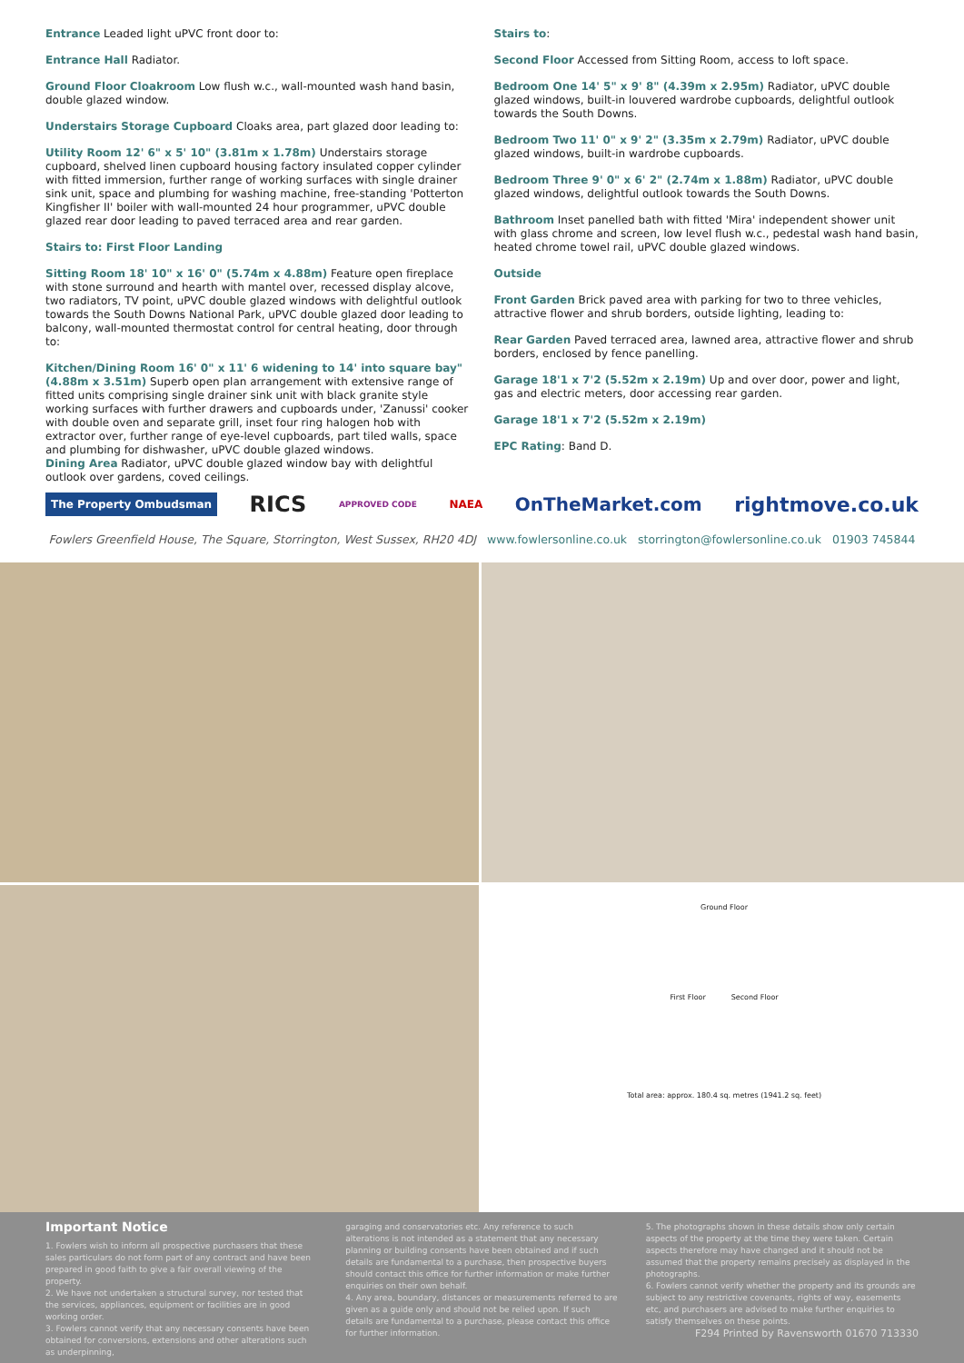Entrance Leaded light uPVC front door to:
Entrance Hall Radiator.
Ground Floor Cloakroom Low flush w.c., wall-mounted wash hand basin, double glazed window.
Understairs Storage Cupboard Cloaks area, part glazed door leading to:
Utility Room 12' 6" x 5' 10" (3.81m x 1.78m) Understairs storage cupboard, shelved linen cupboard housing factory insulated copper cylinder with fitted immersion, further range of working surfaces with single drainer sink unit, space and plumbing for washing machine, free-standing 'Potterton Kingfisher II' boiler with wall-mounted 24 hour programmer, uPVC double glazed rear door leading to paved terraced area and rear garden.
Stairs to: First Floor Landing
Sitting Room 18' 10" x 16' 0" (5.74m x 4.88m) Feature open fireplace with stone surround and hearth with mantel over, recessed display alcove, two radiators, TV point, uPVC double glazed windows with delightful outlook towards the South Downs National Park, uPVC double glazed door leading to balcony, wall-mounted thermostat control for central heating, door through to:
Kitchen/Dining Room 16' 0" x 11' 6 widening to 14' into square bay" (4.88m x 3.51m) Superb open plan arrangement with extensive range of fitted units comprising single drainer sink unit with black granite style working surfaces with further drawers and cupboards under, 'Zanussi' cooker with double oven and separate grill, inset four ring halogen hob with extractor over, further range of eye-level cupboards, part tiled walls, space and plumbing for dishwasher, uPVC double glazed windows.
Dining Area Radiator, uPVC double glazed window bay with delightful outlook over gardens, coved ceilings.
Stairs to:
Second Floor Accessed from Sitting Room, access to loft space.
Bedroom One 14' 5" x 9' 8" (4.39m x 2.95m) Radiator, uPVC double glazed windows, built-in louvered wardrobe cupboards, delightful outlook towards the South Downs.
Bedroom Two 11' 0" x 9' 2" (3.35m x 2.79m) Radiator, uPVC double glazed windows, built-in wardrobe cupboards.
Bedroom Three 9' 0" x 6' 2" (2.74m x 1.88m) Radiator, uPVC double glazed windows, delightful outlook towards the South Downs.
Bathroom Inset panelled bath with fitted 'Mira' independent shower unit with glass chrome and screen, low level flush w.c., pedestal wash hand basin, heated chrome towel rail, uPVC double glazed windows.
Outside
Front Garden Brick paved area with parking for two to three vehicles, attractive flower and shrub borders, outside lighting, leading to:
Rear Garden Paved terraced area, lawned area, attractive flower and shrub borders, enclosed by fence panelling.
Garage 18'1 x 7'2 (5.52m x 2.19m) Up and over door, power and light, gas and electric meters, door accessing rear garden.
Garage 18'1 x 7'2 (5.52m x 2.19m)
EPC Rating: Band D.
The Property Ombudsman RICS APPROVED CODE NAEA OnTheMarket.com rightmove.co.uk
Fowlers Greenfield House, The Square, Storrington, West Sussex, RH20 4DJ www.fowlersonline.co.uk storrington@fowlersonline.co.uk 01903 745844
Ground Floor
First Floor Second Floor
Total area: approx. 180.4 sq. metres (1941.2 sq. feet)
Important Notice
1. Fowlers wish to inform all prospective purchasers that these sales particulars do not form part of any contract and have been prepared in good faith to give a fair overall viewing of the property.
2. We have not undertaken a structural survey, nor tested that the services, appliances, equipment or facilities are in good working order.
3. Fowlers cannot verify that any necessary consents have been obtained for conversions, extensions and other alterations such as underpinning,
garaging and conservatories etc. Any reference to such alterations is not intended as a statement that any necessary planning or building consents have been obtained and if such details are fundamental to a purchase, then prospective buyers should contact this office for further information or make further enquiries on their own behalf.
4. Any area, boundary, distances or measurements referred to are given as a guide only and should not be relied upon. If such details are fundamental to a purchase, please contact this office for further information.
5. The photographs shown in these details show only certain aspects of the property at the time they were taken. Certain aspects therefore may have changed and it should not be assumed that the property remains precisely as displayed in the photographs.
6. Fowlers cannot verify whether the property and its grounds are subject to any restrictive covenants, rights of way, easements etc, and purchasers are advised to make further enquiries to satisfy themselves on these points.
F294 Printed by Ravensworth 01670 713330